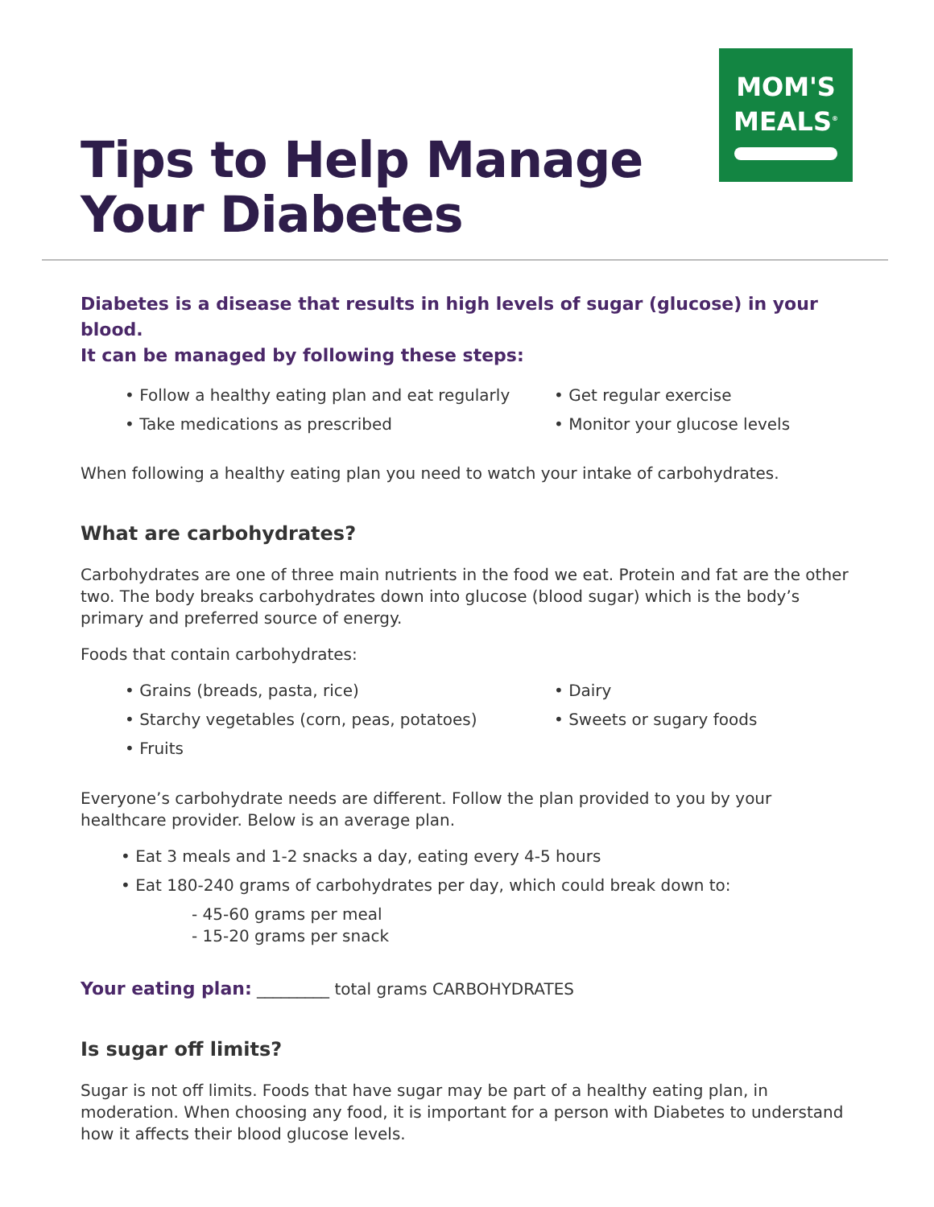Tips to Help Manage
Your Diabetes
MOM'S
MEALS<sup>®</sup>
Diabetes is a disease that results in high levels of sugar (glucose) in your blood.
It can be managed by following these steps:
• Follow a healthy eating plan and eat regularly
• Take medications as prescribed
• Get regular exercise
• Monitor your glucose levels
When following a healthy eating plan you need to watch your intake of carbohydrates.
What are carbohydrates?
Carbohydrates are one of three main nutrients in the food we eat. Protein and fat are the other two. The body breaks carbohydrates down into glucose (blood sugar) which is the body’s primary and preferred source of energy.
Foods that contain carbohydrates:
• Grains (breads, pasta, rice)
• Starchy vegetables (corn, peas, potatoes)
• Fruits
• Dairy
• Sweets or sugary foods
Everyone’s carbohydrate needs are different. Follow the plan provided to you by your healthcare provider. Below is an average plan.
• Eat 3 meals and 1-2 snacks a day, eating every 4-5 hours
• Eat 180-240 grams of carbohydrates per day, which could break down to:
- 45-60 grams per meal
- 15-20 grams per snack
Your eating plan: _________ total grams CARBOHYDRATES
Is sugar off limits?
Sugar is not off limits. Foods that have sugar may be part of a healthy eating plan, in moderation. When choosing any food, it is important for a person with Diabetes to understand how it affects their blood glucose levels.